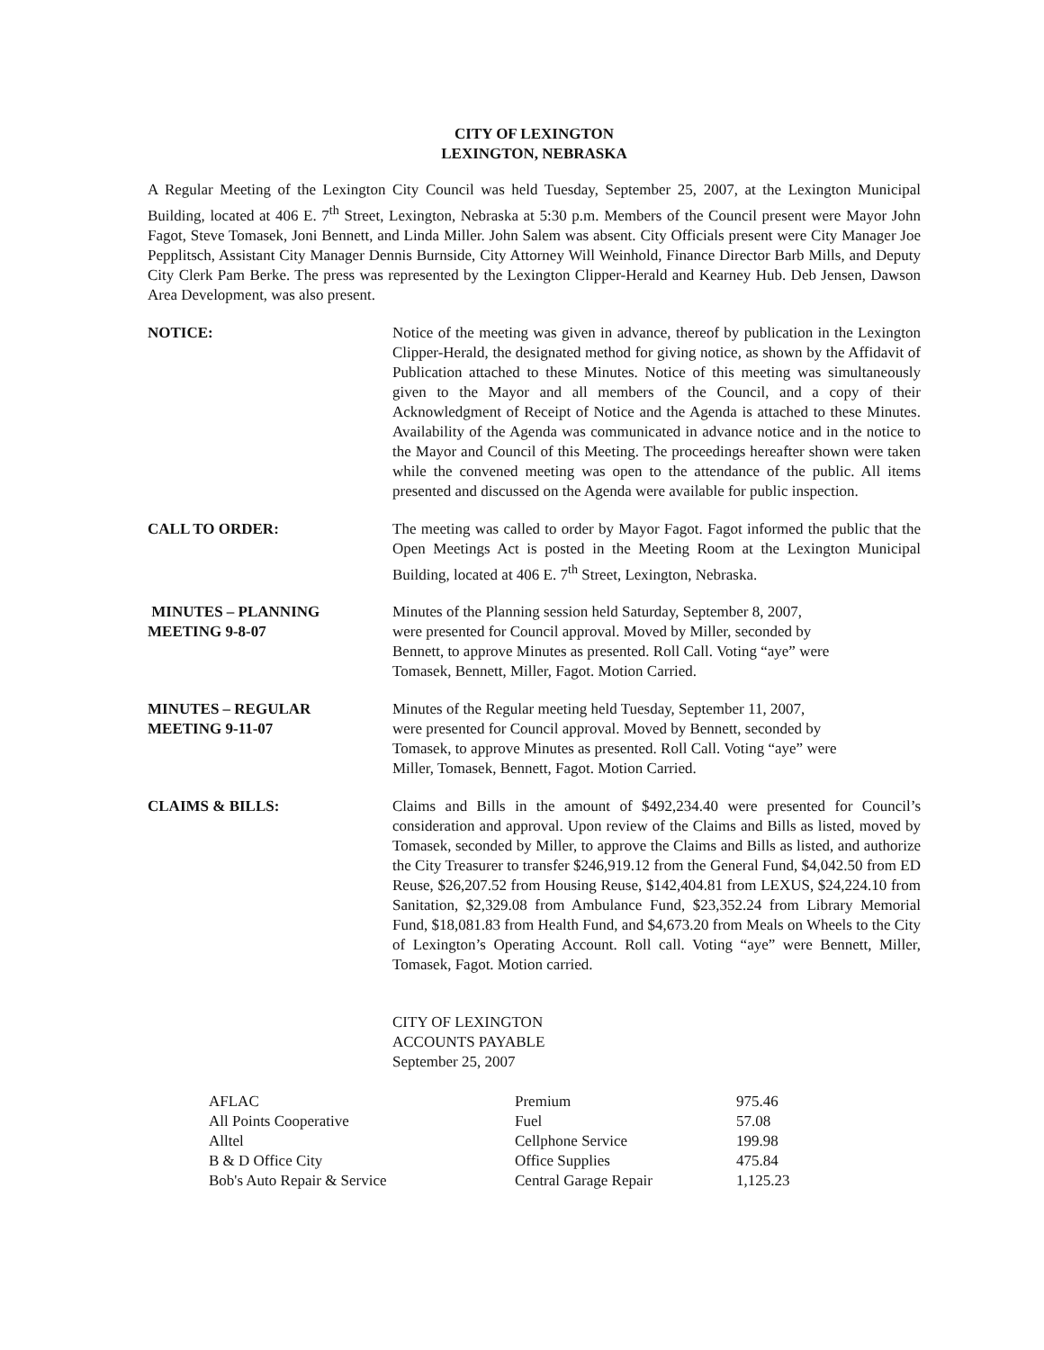CITY OF LEXINGTON
LEXINGTON, NEBRASKA
A Regular Meeting of the Lexington City Council was held Tuesday, September 25, 2007, at the Lexington Municipal Building, located at 406 E. 7<sup>th</sup> Street, Lexington, Nebraska at 5:30 p.m. Members of the Council present were Mayor John Fagot, Steve Tomasek, Joni Bennett, and Linda Miller. John Salem was absent. City Officials present were City Manager Joe Pepplitsch, Assistant City Manager Dennis Burnside, City Attorney Will Weinhold, Finance Director Barb Mills, and Deputy City Clerk Pam Berke. The press was represented by the Lexington Clipper-Herald and Kearney Hub. Deb Jensen, Dawson Area Development, was also present.
NOTICE: Notice of the meeting was given in advance, thereof by publication in the Lexington Clipper-Herald, the designated method for giving notice, as shown by the Affidavit of Publication attached to these Minutes. Notice of this meeting was simultaneously given to the Mayor and all members of the Council, and a copy of their Acknowledgment of Receipt of Notice and the Agenda is attached to these Minutes. Availability of the Agenda was communicated in advance notice and in the notice to the Mayor and Council of this Meeting. The proceedings hereafter shown were taken while the convened meeting was open to the attendance of the public. All items presented and discussed on the Agenda were available for public inspection.
CALL TO ORDER: The meeting was called to order by Mayor Fagot. Fagot informed the public that the Open Meetings Act is posted in the Meeting Room at the Lexington Municipal Building, located at 406 E. 7<sup>th</sup> Street, Lexington, Nebraska.
MINUTES – PLANNING
MEETING 9-8-07
Minutes of the Planning session held Saturday, September 8, 2007,
were presented for Council approval. Moved by Miller, seconded by
Bennett, to approve Minutes as presented. Roll Call. Voting “aye” were
Tomasek, Bennett, Miller, Fagot. Motion Carried.
MINUTES – REGULAR
MEETING 9-11-07
Minutes of the Regular meeting held Tuesday, September 11, 2007,
were presented for Council approval. Moved by Bennett, seconded by
Tomasek, to approve Minutes as presented. Roll Call. Voting “aye” were
Miller, Tomasek, Bennett, Fagot. Motion Carried.
CLAIMS & BILLS: Claims and Bills in the amount of $492,234.40 were presented for Council’s consideration and approval. Upon review of the Claims and Bills as listed, moved by Tomasek, seconded by Miller, to approve the Claims and Bills as listed, and authorize the City Treasurer to transfer $246,919.12 from the General Fund, $4,042.50 from ED Reuse, $26,207.52 from Housing Reuse, $142,404.81 from LEXUS, $24,224.10 from Sanitation, $2,329.08 from Ambulance Fund, $23,352.24 from Library Memorial Fund, $18,081.83 from Health Fund, and $4,673.20 from Meals on Wheels to the City of Lexington’s Operating Account. Roll call. Voting “aye” were Bennett, Miller, Tomasek, Fagot. Motion carried.
CITY OF LEXINGTON
ACCOUNTS PAYABLE
September 25, 2007
| AFLAC | Premium | 975.46 |
| All Points Cooperative | Fuel | 57.08 |
| Alltel | Cellphone Service | 199.98 |
| B & D Office City | Office Supplies | 475.84 |
| Bob's Auto Repair & Service | Central Garage Repair | 1,125.23 |